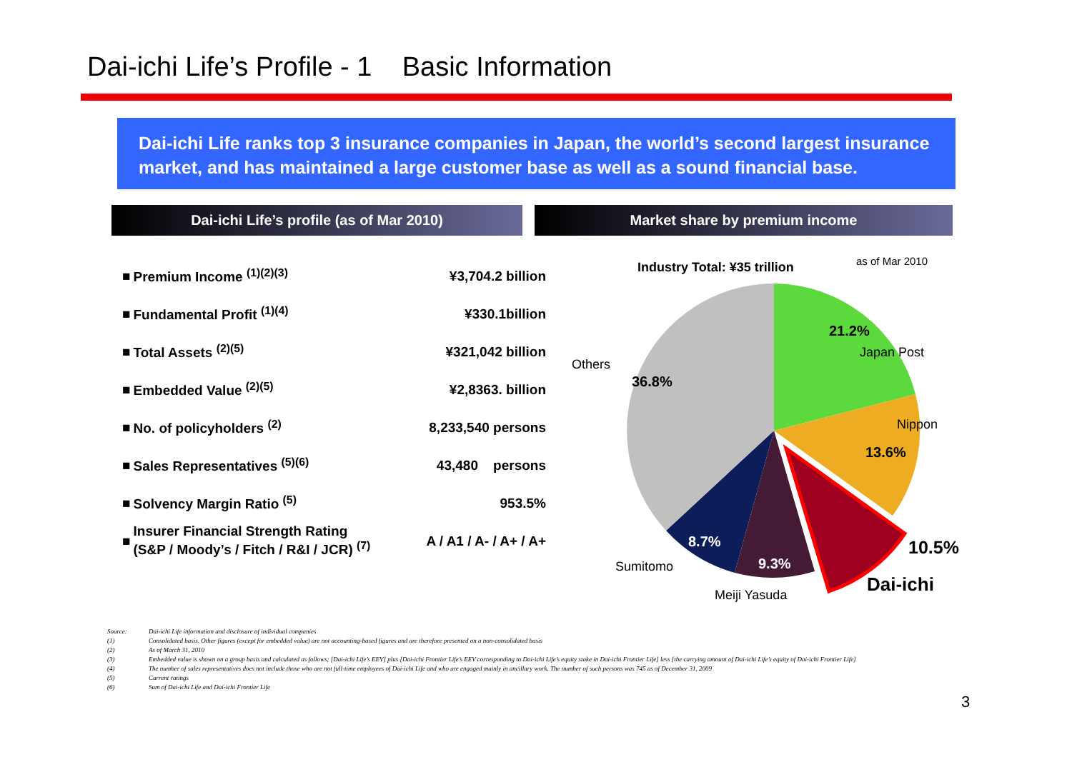Dai-ichi Life’s Profile - 1 Basic Information
Dai-ichi Life ranks top 3 insurance companies in Japan, the world’s second largest insurance market, and has maintained a large customer base as well as a sound financial base.
Dai-ichi Life’s profile (as of Mar 2010) Market share by premium income
| ■ | Premium Income <sup>(1)(2)(3)</sup> | ¥3,704.2 billion |
| ■ | Fundamental Profit <sup>(1)(4)</sup> | ¥330.1billion |
| ■ | Total Assets <sup>(2)(5)</sup> | ¥321,042 billion |
| ■ | Embedded Value <sup>(2)(5)</sup> | ¥2,8363. billion |
| ■ | No. of policyholders <sup>(2)</sup> | 8,233,540 persons |
| ■ | Sales Representatives <sup>(5)(6)</sup> | 43,480 persons |
| ■ | Solvency Margin Ratio <sup>(5)</sup> | 953.5% |
| ■ | Insurer Financial Strength Rating (S&P / Moody’s / Fitch / R&I / JCR) <sup>(7)</sup> | A / A1 / A- / A+ / A+ |
Industry Total: ¥35 trillion
as of Mar 2010
21.2%
Japan Post
Others
36.8%
Nippon
13.6%
8.7%
10.5%
Sumitomo
9.3%
Dai-ichi
Meiji Yasuda
Source: Dai-ichi Life information and disclosure of individual companies
(1) Consolidated basis. Other figures (except for embedded value) are not accounting-based figures and are therefore presented on a non-consolidated basis
(2) As of March 31, 2010
(3) Embedded value is shown on a group basis and calculated as follows; [Dai-ichi Life’s EEV] plus [Dai-ichi Frontier Life’s EEV corresponding to Dai-ichi Life’s equity stake in Dai-ichi Frontier Life] less [the carrying amount of Dai-ichi Life’s equity of Dai-ichi Frontier Life]
(4) The number of sales representatives does not include those who are not full-time employees of Dai-ichi Life and who are engaged mainly in ancillary work. The number of such persons was 745 as of December 31, 2009
(5) Current ratings
(6) Sum of Dai-ichi Life and Dai-ichi Frontier Life
3